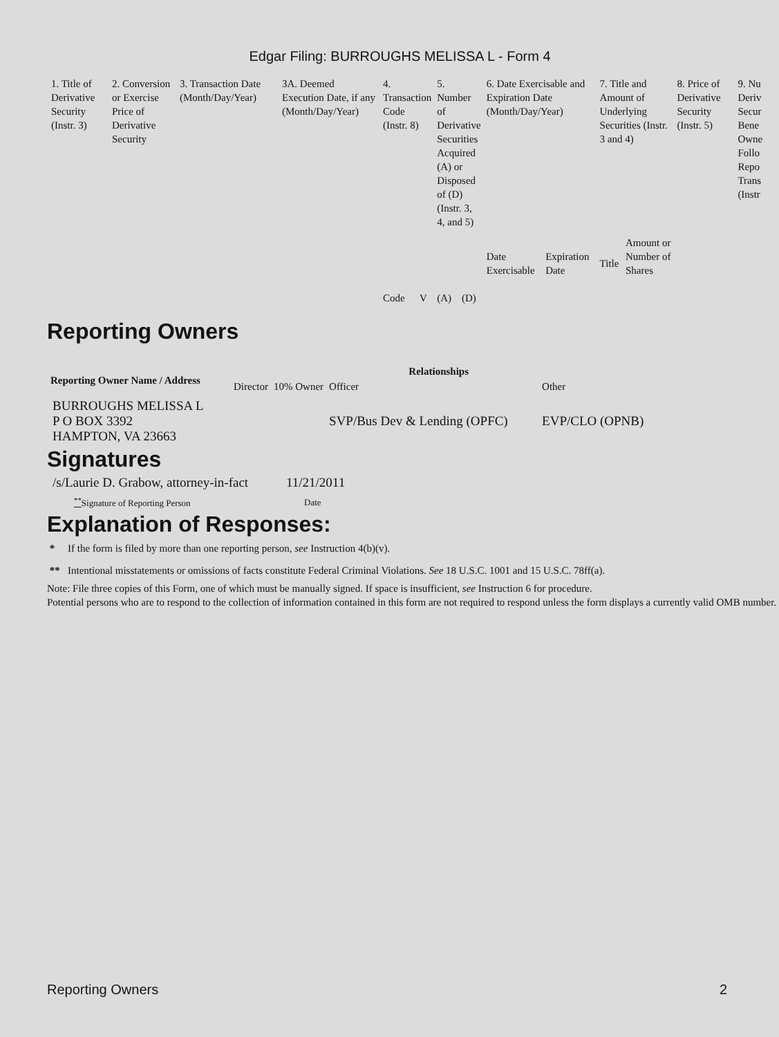Edgar Filing: BURROUGHS MELISSA L - Form 4
| 1. Title of Derivative Security (Instr. 3) | 2. Conversion or Exercise Price of Derivative Security | 3. Transaction Date (Month/Day/Year) | 3A. Deemed Execution Date, if any (Month/Day/Year) | 4. Transaction Code (Instr. 8) | | 5. Number of Derivative Securities Acquired (A) or Disposed of (D) (Instr. 3, 4, and 5) | | 6. Date Exercisable and Expiration Date (Month/Day/Year) | | 7. Title and Amount of Underlying Securities (Instr. 3 and 4) | | 8. Price of Derivative Security (Instr. 5) | 9. Nu Deriv Secur Bene Owne Follo Repo Trans (Instr |
| | | | | Code | V | (A) | (D) | Date Exercisable | Expiration Date | Title | Amount or Number of Shares | | |
Reporting Owners
| Reporting Owner Name / Address | Relationships | | | |
| --- | --- | --- | --- | --- |
| | Director | 10% Owner | Officer | Other |
| BURROUGHS MELISSA L P O BOX 3392 HAMPTON, VA 23663 | | | SVP/Bus Dev & Lending (OPFC) | EVP/CLO (OPNB) |
Signatures
| /s/Laurie D. Grabow, attorney-in-fact | 11/21/2011 |
| <sup>**</sup> Signature of Reporting Person | Date |
Explanation of Responses:
* If the form is filed by more than one reporting person, see Instruction 4(b)(v).
** Intentional misstatements or omissions of facts constitute Federal Criminal Violations. See 18 U.S.C. 1001 and 15 U.S.C. 78ff(a).
Note: File three copies of this Form, one of which must be manually signed. If space is insufficient, see Instruction 6 for procedure.
Potential persons who are to respond to the collection of information contained in this form are not required to respond unless the form displays a currently valid OMB number.
Reporting Owners 2